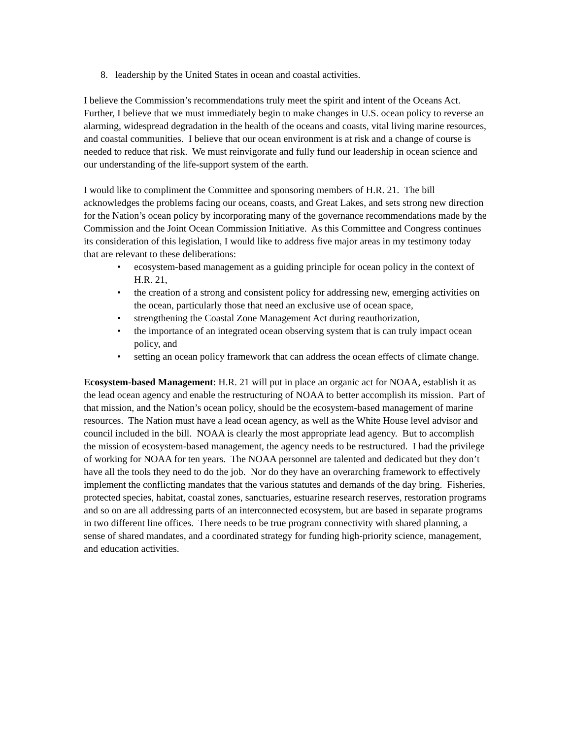8. leadership by the United States in ocean and coastal activities.
I believe the Commission’s recommendations truly meet the spirit and intent of the Oceans Act. Further, I believe that we must immediately begin to make changes in U.S. ocean policy to reverse an alarming, widespread degradation in the health of the oceans and coasts, vital living marine resources, and coastal communities. I believe that our ocean environment is at risk and a change of course is needed to reduce that risk. We must reinvigorate and fully fund our leadership in ocean science and our understanding of the life-support system of the earth.
I would like to compliment the Committee and sponsoring members of H.R. 21. The bill acknowledges the problems facing our oceans, coasts, and Great Lakes, and sets strong new direction for the Nation’s ocean policy by incorporating many of the governance recommendations made by the Commission and the Joint Ocean Commission Initiative. As this Committee and Congress continues its consideration of this legislation, I would like to address five major areas in my testimony today that are relevant to these deliberations:
• ecosystem-based management as a guiding principle for ocean policy in the context of H.R. 21,
• the creation of a strong and consistent policy for addressing new, emerging activities on the ocean, particularly those that need an exclusive use of ocean space,
• strengthening the Coastal Zone Management Act during reauthorization,
• the importance of an integrated ocean observing system that is can truly impact ocean policy, and
• setting an ocean policy framework that can address the ocean effects of climate change.
Ecosystem-based Management: H.R. 21 will put in place an organic act for NOAA, establish it as the lead ocean agency and enable the restructuring of NOAA to better accomplish its mission. Part of that mission, and the Nation’s ocean policy, should be the ecosystem-based management of marine resources. The Nation must have a lead ocean agency, as well as the White House level advisor and council included in the bill. NOAA is clearly the most appropriate lead agency. But to accomplish the mission of ecosystem-based management, the agency needs to be restructured. I had the privilege of working for NOAA for ten years. The NOAA personnel are talented and dedicated but they don’t have all the tools they need to do the job. Nor do they have an overarching framework to effectively implement the conflicting mandates that the various statutes and demands of the day bring. Fisheries, protected species, habitat, coastal zones, sanctuaries, estuarine research reserves, restoration programs and so on are all addressing parts of an interconnected ecosystem, but are based in separate programs in two different line offices. There needs to be true program connectivity with shared planning, a sense of shared mandates, and a coordinated strategy for funding high-priority science, management, and education activities.